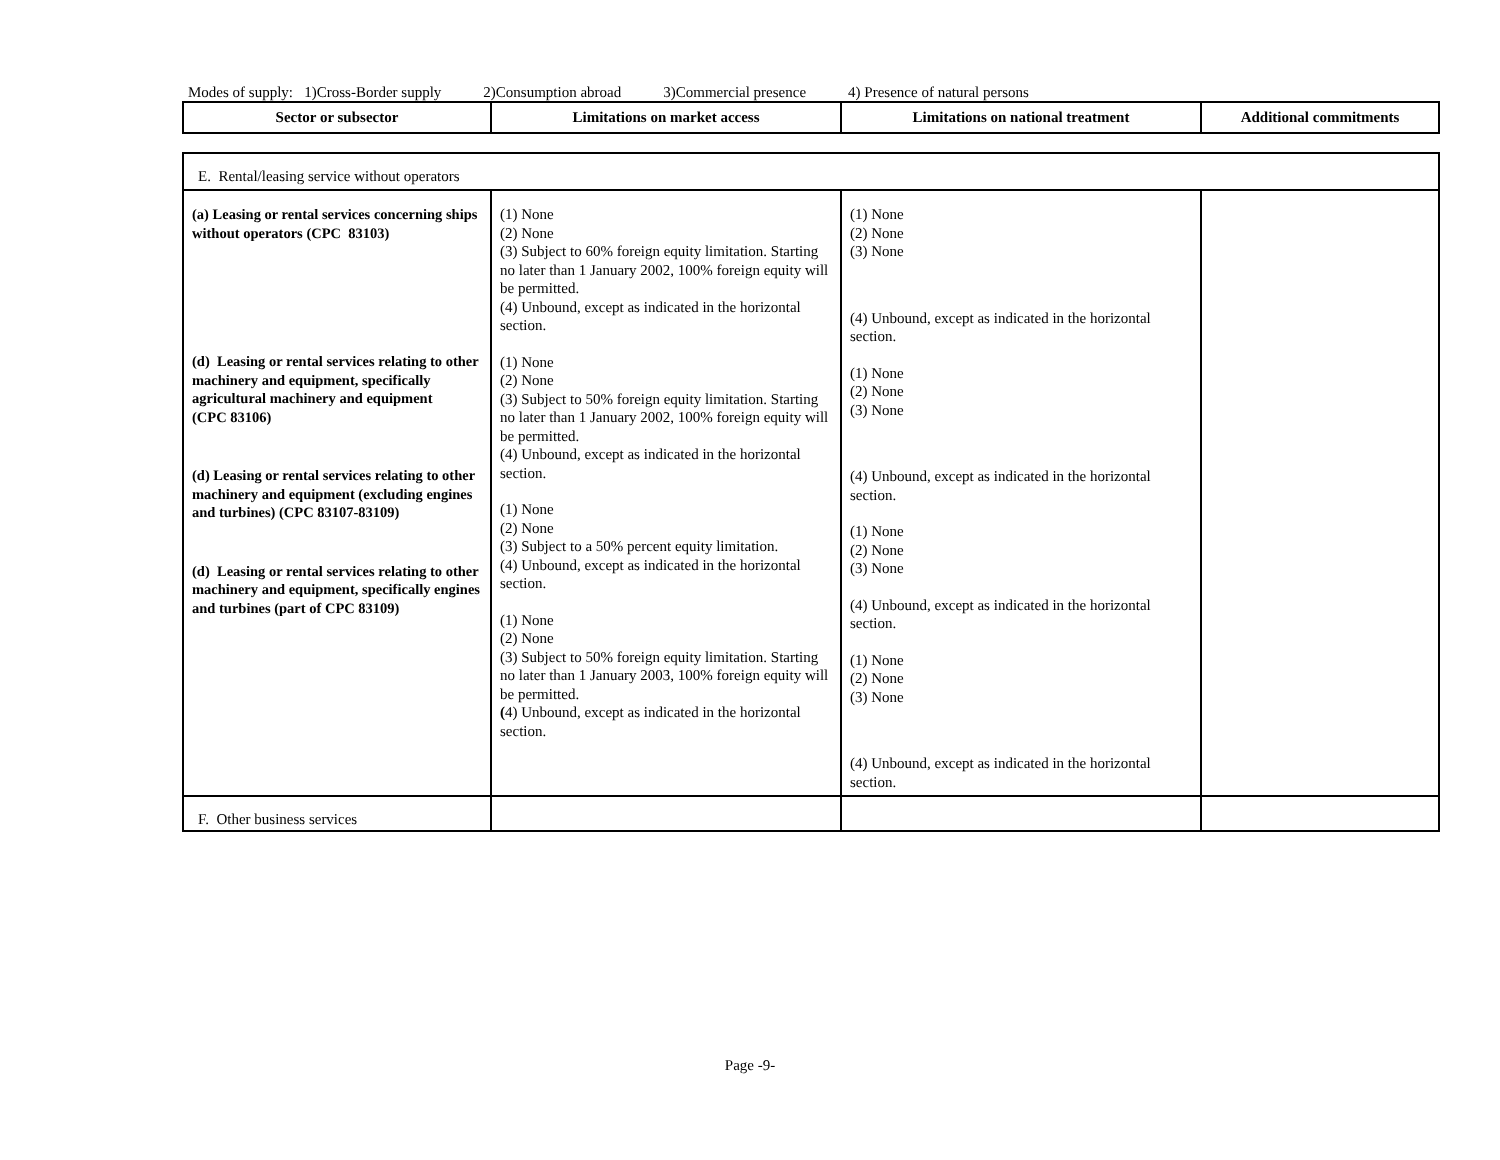Modes of supply: 1)Cross-Border supply 2)Consumption abroad 3)Commercial presence 4) Presence of natural persons
| Sector or subsector | Limitations on market access | Limitations on national treatment | Additional commitments |
| --- | --- | --- | --- |
| E. Rental/leasing service without operators | | | |
| (a) Leasing or rental services concerning ships without operators (CPC 83103) (d) Leasing or rental services relating to other machinery and equipment, specifically agricultural machinery and equipment (CPC 83106) (d) Leasing or rental services relating to other machinery and equipment (excluding engines and turbines) (CPC 83107-83109) (d) Leasing or rental services relating to other machinery and equipment, specifically engines and turbines (part of CPC 83109) | (1) None (2) None (3) Subject to 60% foreign equity limitation. Starting no later than 1 January 2002, 100% foreign equity will be permitted. (4) Unbound, except as indicated in the horizontal section. (1) None (2) None (3) Subject to 50% foreign equity limitation. Starting no later than 1 January 2002, 100% foreign equity will be permitted. (4) Unbound, except as indicated in the horizontal section. (1) None (2) None (3) Subject to a 50% percent equity limitation. (4) Unbound, except as indicated in the horizontal section. (1) None (2) None (3) Subject to 50% foreign equity limitation. Starting no later than 1 January 2003, 100% foreign equity will be permitted. ( 4) Unbound, except as indicated in the horizontal section. | (1) None (2) None (3) None (4) Unbound, except as indicated in the horizontal section. (1) None (2) None (3) None (4) Unbound, except as indicated in the horizontal section. (1) None (2) None (3) None (4) Unbound, except as indicated in the horizontal section. (1) None (2) None (3) None (4) Unbound, except as indicated in the horizontal section. | |
| F. Other business services | | | |
Page -9-